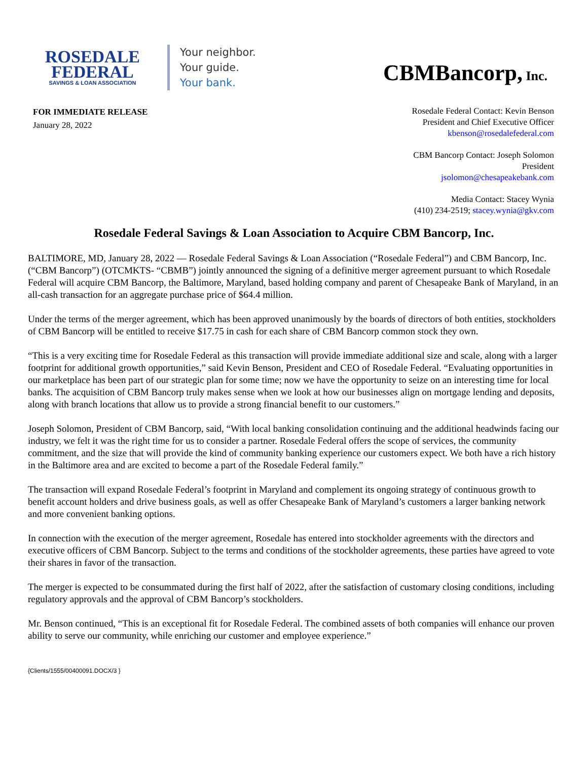ROSEDALE
FEDERAL
SAVINGS & LOAN ASSOCIATION
Your neighbor.
Your guide.
Your bank.
CBMBancorp, Inc.
FOR IMMEDIATE RELEASE
January 28, 2022
Rosedale Federal Contact: Kevin Benson
President and Chief Executive Officer
kbenson@rosedalefederal.com
CBM Bancorp Contact: Joseph Solomon
President
jsolomon@chesapeakebank.com
Media Contact: Stacey Wynia
(410) 234-2519; stacey.wynia@gkv.com
Rosedale Federal Savings & Loan Association to Acquire CBM Bancorp, Inc.
BALTIMORE, MD, January 28, 2022 — Rosedale Federal Savings & Loan Association (“Rosedale Federal”) and CBM Bancorp, Inc. (“CBM Bancorp”) (OTCMKTS- “CBMB”) jointly announced the signing of a definitive merger agreement pursuant to which Rosedale Federal will acquire CBM Bancorp, the Baltimore, Maryland, based holding company and parent of Chesapeake Bank of Maryland, in an all-cash transaction for an aggregate purchase price of $64.4 million.
Under the terms of the merger agreement, which has been approved unanimously by the boards of directors of both entities, stockholders of CBM Bancorp will be entitled to receive $17.75 in cash for each share of CBM Bancorp common stock they own.
“This is a very exciting time for Rosedale Federal as this transaction will provide immediate additional size and scale, along with a larger footprint for additional growth opportunities,” said Kevin Benson, President and CEO of Rosedale Federal. “Evaluating opportunities in our marketplace has been part of our strategic plan for some time; now we have the opportunity to seize on an interesting time for local banks. The acquisition of CBM Bancorp truly makes sense when we look at how our businesses align on mortgage lending and deposits, along with branch locations that allow us to provide a strong financial benefit to our customers.”
Joseph Solomon, President of CBM Bancorp, said, “With local banking consolidation continuing and the additional headwinds facing our industry, we felt it was the right time for us to consider a partner. Rosedale Federal offers the scope of services, the community commitment, and the size that will provide the kind of community banking experience our customers expect. We both have a rich history in the Baltimore area and are excited to become a part of the Rosedale Federal family.”
The transaction will expand Rosedale Federal’s footprint in Maryland and complement its ongoing strategy of continuous growth to benefit account holders and drive business goals, as well as offer Chesapeake Bank of Maryland’s customers a larger banking network and more convenient banking options.
In connection with the execution of the merger agreement, Rosedale has entered into stockholder agreements with the directors and executive officers of CBM Bancorp. Subject to the terms and conditions of the stockholder agreements, these parties have agreed to vote their shares in favor of the transaction.
The merger is expected to be consummated during the first half of 2022, after the satisfaction of customary closing conditions, including regulatory approvals and the approval of CBM Bancorp’s stockholders.
Mr. Benson continued, “This is an exceptional fit for Rosedale Federal. The combined assets of both companies will enhance our proven ability to serve our community, while enriching our customer and employee experience.”
{Clients/1555/00400091.DOCX/3 }